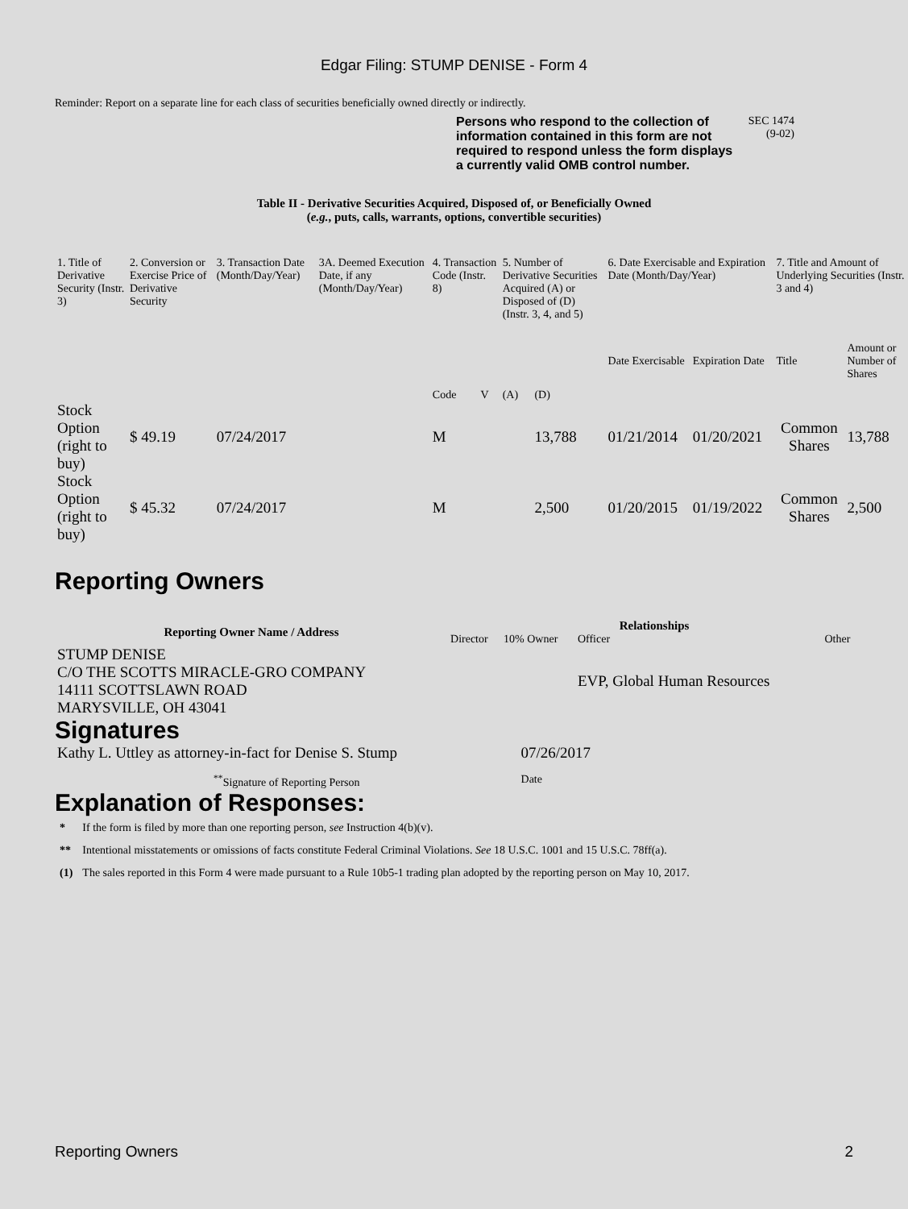Edgar Filing: STUMP DENISE - Form 4
Reminder: Report on a separate line for each class of securities beneficially owned directly or indirectly.
Persons who respond to the collection of information contained in this form are not required to respond unless the form displays a currently valid OMB control number.
SEC 1474
(9-02)
Table II - Derivative Securities Acquired, Disposed of, or Beneficially Owned
(e.g., puts, calls, warrants, options, convertible securities)
| 1. Title of Derivative Security (Instr. 3) | 2. Conversion or Exercise Price of Derivative Security | 3. Transaction Date (Month/Day/Year) | 3A. Deemed Execution Date, if any (Month/Day/Year) | 4. Transaction Code (Instr. 8) | | 5. Number of Derivative Securities Acquired (A) or Disposed of (D) (Instr. 3, 4, and 5) | | 6. Date Exercisable and Expiration Date (Month/Day/Year) | | 7. Title and Amount of Underlying Securities (Instr. 3 and 4) | |
| | | | | Code | V | (A) | (D) | Date Exercisable | Expiration Date | Title | Amount or Number of Shares |
| Stock Option (right to buy) | $ 49.19 | 07/24/2017 | | M | | | 13,788 | 01/21/2014 | 01/20/2021 | Common Shares | 13,788 |
| Stock Option (right to buy) | $ 45.32 | 07/24/2017 | | M | | | 2,500 | 01/20/2015 | 01/19/2022 | Common Shares | 2,500 |
Reporting Owners
| Reporting Owner Name / Address | Relationships | | | |
| --- | --- | --- | --- | --- |
| | Director | 10% Owner | Officer | Other |
| STUMP DENISE C/O THE SCOTTS MIRACLE-GRO COMPANY 14111 SCOTTSLAWN ROAD MARYSVILLE, OH 43041 | | | EVP, Global Human Resources | |
Signatures
| Kathy L. Uttley as attorney-in-fact for Denise S. Stump | 07/26/2017 |
| <sup>**</sup> Signature of Reporting Person | Date |
Explanation of Responses:
| * | If the form is filed by more than one reporting person, see Instruction 4(b)(v). |
| ** | Intentional misstatements or omissions of facts constitute Federal Criminal Violations. See 18 U.S.C. 1001 and 15 U.S.C. 78ff(a). |
| (1) | The sales reported in this Form 4 were made pursuant to a Rule 10b5-1 trading plan adopted by the reporting person on May 10, 2017. |
Reporting Owners 2